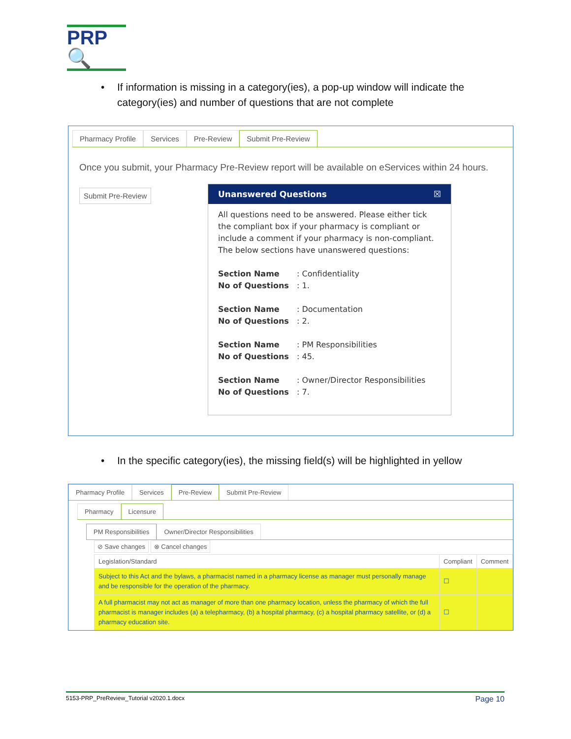PRP🔍
•
If information is missing in a category(ies), a pop-up window will indicate the category(ies) and number of questions that are not complete
Pharmacy Profile Services Pre-Review Submit Pre-Review
Once you submit, your Pharmacy Pre-Review report will be available on eServices within 24 hours.
Submit Pre-Review
Unanswered Questions ☒
All questions need to be answered. Please either tick the compliant box if your pharmacy is compliant or include a comment if your pharmacy is non-compliant. The below sections have unanswered questions:
Section Name: Confidentiality
No of Questions: 1.
Section Name: Documentation
No of Questions: 2.
Section Name: PM Responsibilities
No of Questions: 45.
Section Name: Owner/Director Responsibilities
No of Questions: 7.
•
In the specific category(ies), the missing field(s) will be highlighted in yellow
Pharmacy Profile Services Pre-Review Submit Pre-Review
Pharmacy Licensure
PM Responsibilities Owner/Director Responsibilities
⊘ Save changes ⊗ Cancel changes
| Legislation/Standard | Compliant | Comment |
| --- | --- | --- |
| Subject to this Act and the bylaws, a pharmacist named in a pharmacy license as manager must personally manage and be responsible for the operation of the pharmacy. | ☐ | |
| A full pharmacist may not act as manager of more than one pharmacy location, unless the pharmacy of which the full pharmacist is manager includes (a) a telepharmacy, (b) a hospital pharmacy, (c) a hospital pharmacy satellite, or (d) a pharmacy education site. | ☐ | |
5153-PRP_PreReview_Tutorial v2020.1.docx Page 10